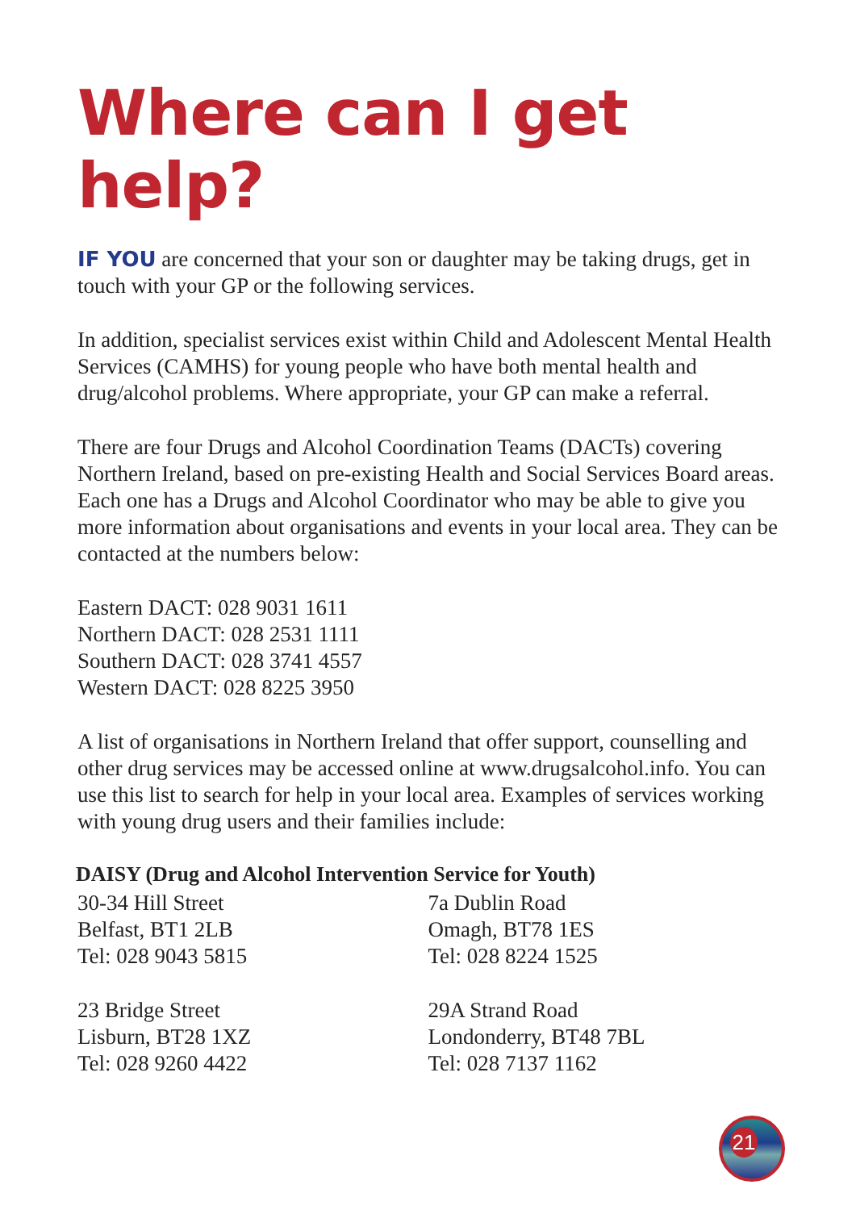Where can I get help?
IF YOU are concerned that your son or daughter may be taking drugs, get in touch with your GP or the following services.
In addition, specialist services exist within Child and Adolescent Mental Health Services (CAMHS) for young people who have both mental health and drug/alcohol problems. Where appropriate, your GP can make a referral.
There are four Drugs and Alcohol Coordination Teams (DACTs) covering Northern Ireland, based on pre-existing Health and Social Services Board areas. Each one has a Drugs and Alcohol Coordinator who may be able to give you more information about organisations and events in your local area. They can be contacted at the numbers below:
Eastern DACT: 028 9031 1611
Northern DACT: 028 2531 1111
Southern DACT: 028 3741 4557
Western DACT: 028 8225 3950
A list of organisations in Northern Ireland that offer support, counselling and other drug services may be accessed online at www.drugsalcohol.info. You can use this list to search for help in your local area. Examples of services working with young drug users and their families include:
DAISY (Drug and Alcohol Intervention Service for Youth)
30-34 Hill Street
Belfast, BT1 2LB
Tel: 028 9043 5815
23 Bridge Street
Lisburn, BT28 1XZ
Tel: 028 9260 4422
7a Dublin Road
Omagh, BT78 1ES
Tel: 028 8224 1525
29A Strand Road
Londonderry, BT48 7BL
Tel: 028 7137 1162
21